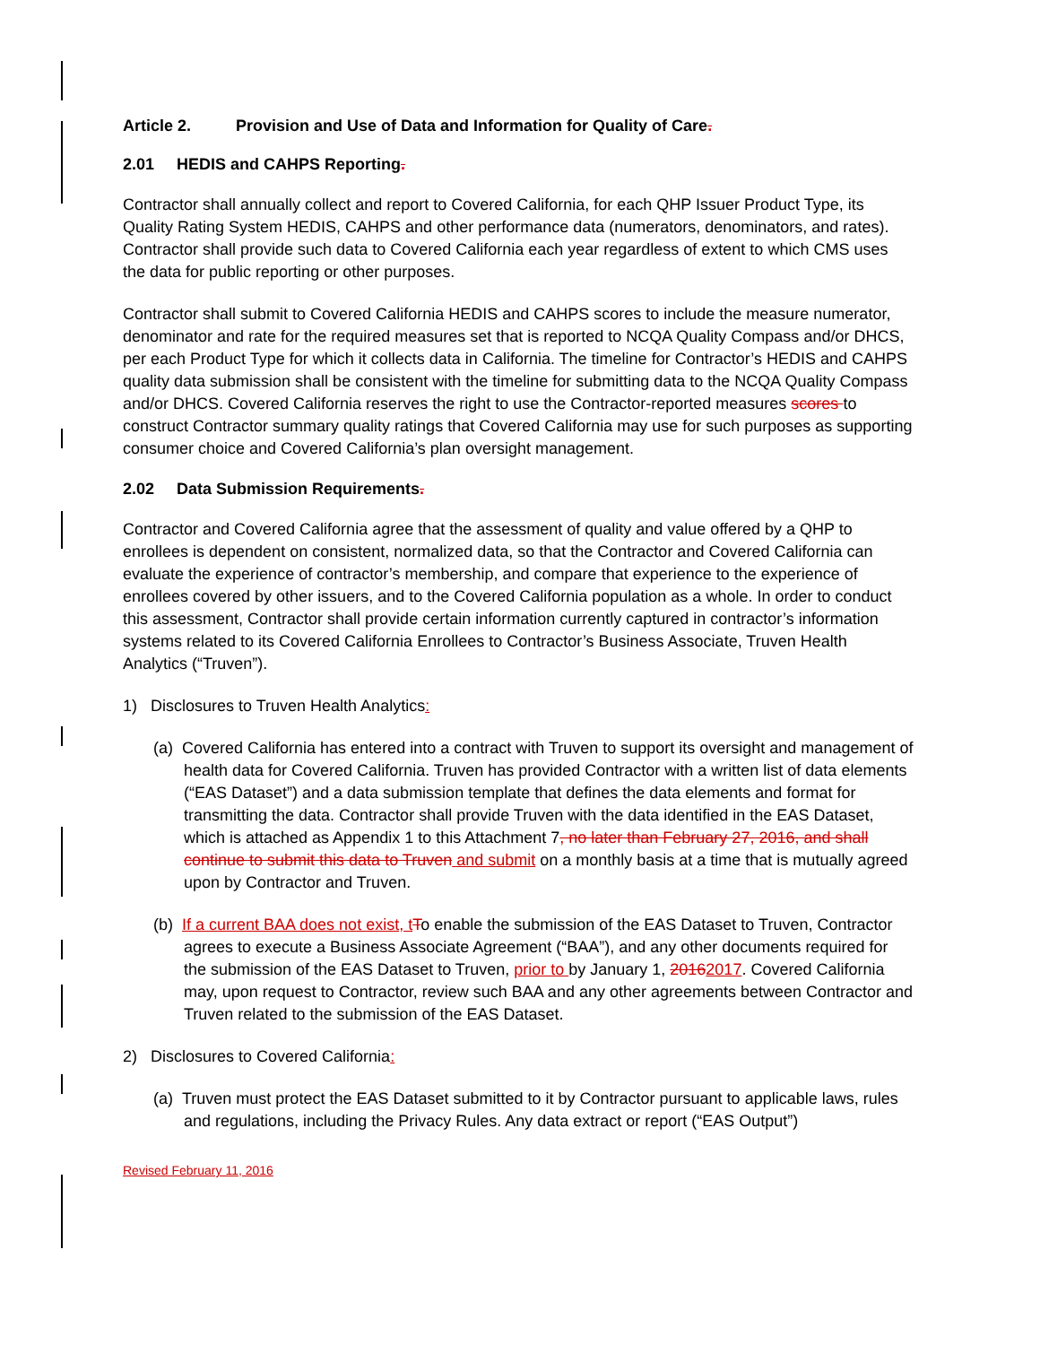Article 2. Provision and Use of Data and Information for Quality of Care.
2.01 HEDIS and CAHPS Reporting.
Contractor shall annually collect and report to Covered California, for each QHP Issuer Product Type, its Quality Rating System HEDIS, CAHPS and other performance data (numerators, denominators, and rates). Contractor shall provide such data to Covered California each year regardless of extent to which CMS uses the data for public reporting or other purposes.
Contractor shall submit to Covered California HEDIS and CAHPS scores to include the measure numerator, denominator and rate for the required measures set that is reported to NCQA Quality Compass and/or DHCS, per each Product Type for which it collects data in California. The timeline for Contractor’s HEDIS and CAHPS quality data submission shall be consistent with the timeline for submitting data to the NCQA Quality Compass and/or DHCS. Covered California reserves the right to use the Contractor-reported measures scores to construct Contractor summary quality ratings that Covered California may use for such purposes as supporting consumer choice and Covered California’s plan oversight management.
2.02 Data Submission Requirements.
Contractor and Covered California agree that the assessment of quality and value offered by a QHP to enrollees is dependent on consistent, normalized data, so that the Contractor and Covered California can evaluate the experience of contractor’s membership, and compare that experience to the experience of enrollees covered by other issuers, and to the Covered California population as a whole. In order to conduct this assessment, Contractor shall provide certain information currently captured in contractor’s information systems related to its Covered California Enrollees to Contractor’s Business Associate, Truven Health Analytics (“Truven”).
1) Disclosures to Truven Health Analytics:
(a) Covered California has entered into a contract with Truven to support its oversight and management of health data for Covered California. Truven has provided Contractor with a written list of data elements (“EAS Dataset”) and a data submission template that defines the data elements and format for transmitting the data. Contractor shall provide Truven with the data identified in the EAS Dataset, which is attached as Appendix 1 to this Attachment 7, no later than February 27, 2016, and shall continue to submit this data to Truven and submit on a monthly basis at a time that is mutually agreed upon by Contractor and Truven.
(b) If a current BAA does not exist, t To enable the submission of the EAS Dataset to Truven, Contractor agrees to execute a Business Associate Agreement (“BAA”), and any other documents required for the submission of the EAS Dataset to Truven, prior to by January 1, 20162017. Covered California may, upon request to Contractor, review such BAA and any other agreements between Contractor and Truven related to the submission of the EAS Dataset.
2) Disclosures to Covered California:
(a) Truven must protect the EAS Dataset submitted to it by Contractor pursuant to applicable laws, rules and regulations, including the Privacy Rules. Any data extract or report (“EAS Output”)
Revised February 11, 2016